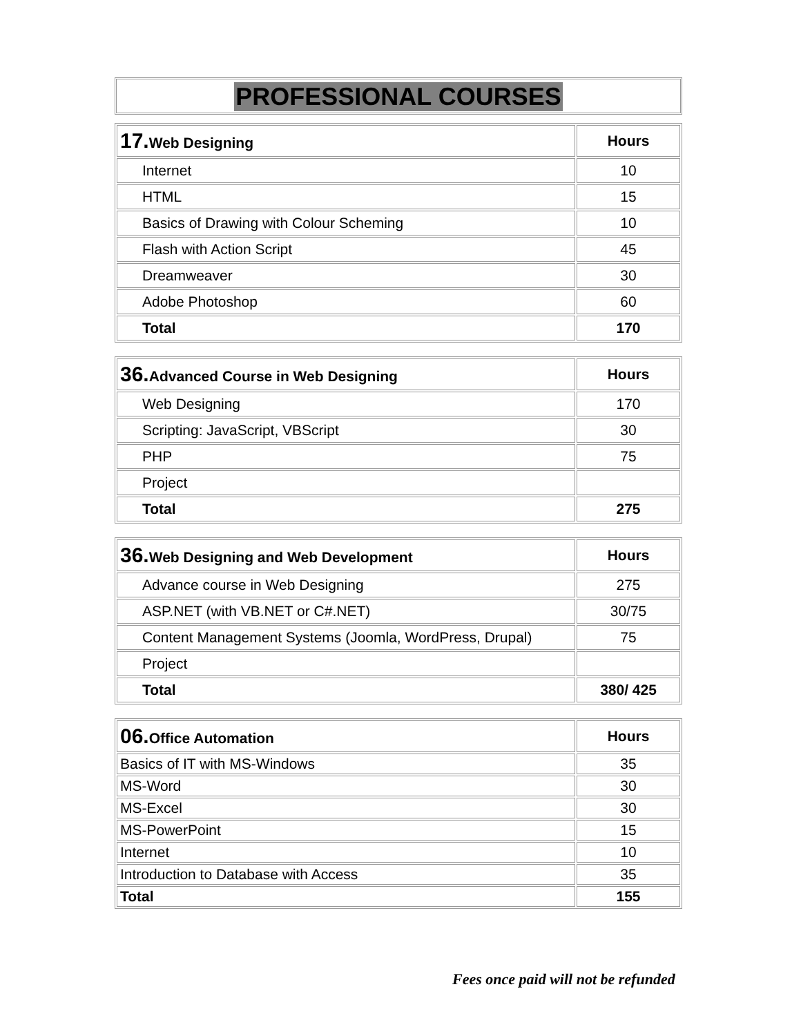PROFESSIONAL COURSES
| 17. Web Designing | Hours |
| --- | --- |
| Internet | 10 |
| HTML | 15 |
| Basics of Drawing with Colour Scheming | 10 |
| Flash with Action Script | 45 |
| Dreamweaver | 30 |
| Adobe Photoshop | 60 |
| Total | 170 |
| 36. Advanced Course in Web Designing | Hours |
| --- | --- |
| Web Designing | 170 |
| Scripting: JavaScript, VBScript | 30 |
| PHP | 75 |
| Project | |
| Total | 275 |
| 36. Web Designing and Web Development | Hours |
| --- | --- |
| Advance course in Web Designing | 275 |
| ASP.NET (with VB.NET or C#.NET) | 30/75 |
| Content Management Systems (Joomla, WordPress, Drupal) | 75 |
| Project | |
| Total | 380/ 425 |
| 06. Office Automation | Hours |
| --- | --- |
| Basics of IT with MS-Windows | 35 |
| MS-Word | 30 |
| MS-Excel | 30 |
| MS-PowerPoint | 15 |
| Internet | 10 |
| Introduction to Database with Access | 35 |
| Total | 155 |
Fees once paid will not be refunded